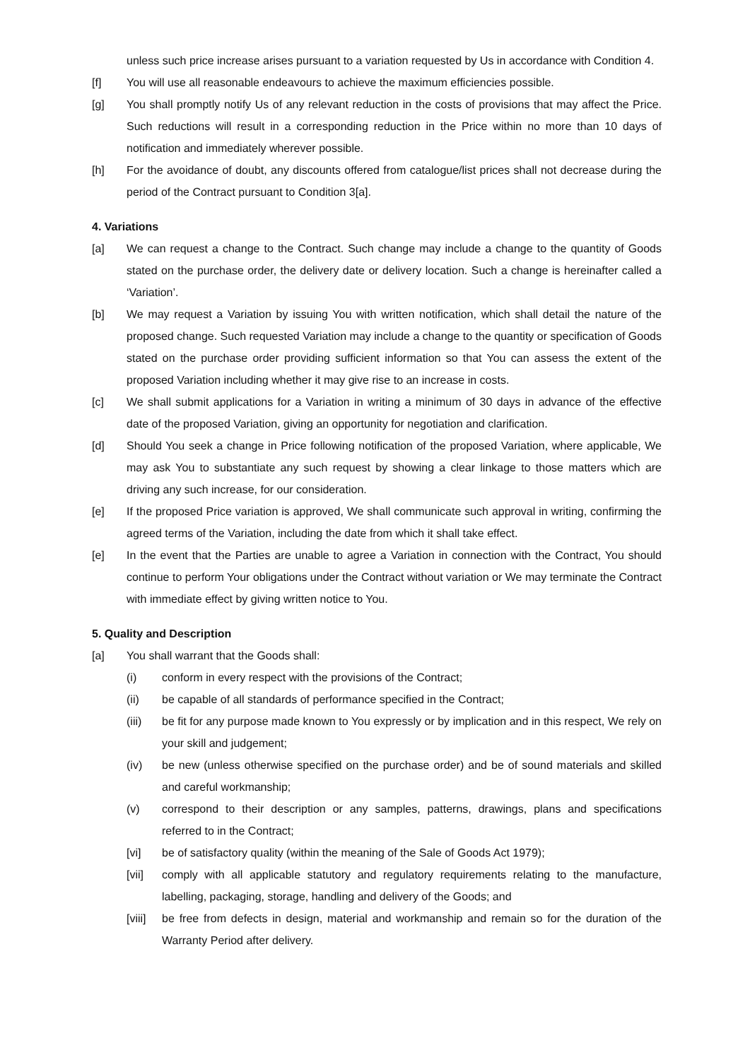unless such price increase arises pursuant to a variation requested by Us in accordance with Condition 4.
[f] You will use all reasonable endeavours to achieve the maximum efficiencies possible.
[g] You shall promptly notify Us of any relevant reduction in the costs of provisions that may affect the Price. Such reductions will result in a corresponding reduction in the Price within no more than 10 days of notification and immediately wherever possible.
[h] For the avoidance of doubt, any discounts offered from catalogue/list prices shall not decrease during the period of the Contract pursuant to Condition 3[a].
4. Variations
[a] We can request a change to the Contract. Such change may include a change to the quantity of Goods stated on the purchase order, the delivery date or delivery location. Such a change is hereinafter called a ‘Variation’.
[b] We may request a Variation by issuing You with written notification, which shall detail the nature of the proposed change. Such requested Variation may include a change to the quantity or specification of Goods stated on the purchase order providing sufficient information so that You can assess the extent of the proposed Variation including whether it may give rise to an increase in costs.
[c] We shall submit applications for a Variation in writing a minimum of 30 days in advance of the effective date of the proposed Variation, giving an opportunity for negotiation and clarification.
[d] Should You seek a change in Price following notification of the proposed Variation, where applicable, We may ask You to substantiate any such request by showing a clear linkage to those matters which are driving any such increase, for our consideration.
[e] If the proposed Price variation is approved, We shall communicate such approval in writing, confirming the agreed terms of the Variation, including the date from which it shall take effect.
[e] In the event that the Parties are unable to agree a Variation in connection with the Contract, You should continue to perform Your obligations under the Contract without variation or We may terminate the Contract with immediate effect by giving written notice to You.
5. Quality and Description
[a] You shall warrant that the Goods shall:
(i) conform in every respect with the provisions of the Contract;
(ii) be capable of all standards of performance specified in the Contract;
(iii) be fit for any purpose made known to You expressly or by implication and in this respect, We rely on your skill and judgement;
(iv) be new (unless otherwise specified on the purchase order) and be of sound materials and skilled and careful workmanship;
(v) correspond to their description or any samples, patterns, drawings, plans and specifications referred to in the Contract;
[vi] be of satisfactory quality (within the meaning of the Sale of Goods Act 1979);
[vii] comply with all applicable statutory and regulatory requirements relating to the manufacture, labelling, packaging, storage, handling and delivery of the Goods; and
[viii]
be free from defects in design, material and workmanship and remain so for the duration of the Warranty Period after delivery.